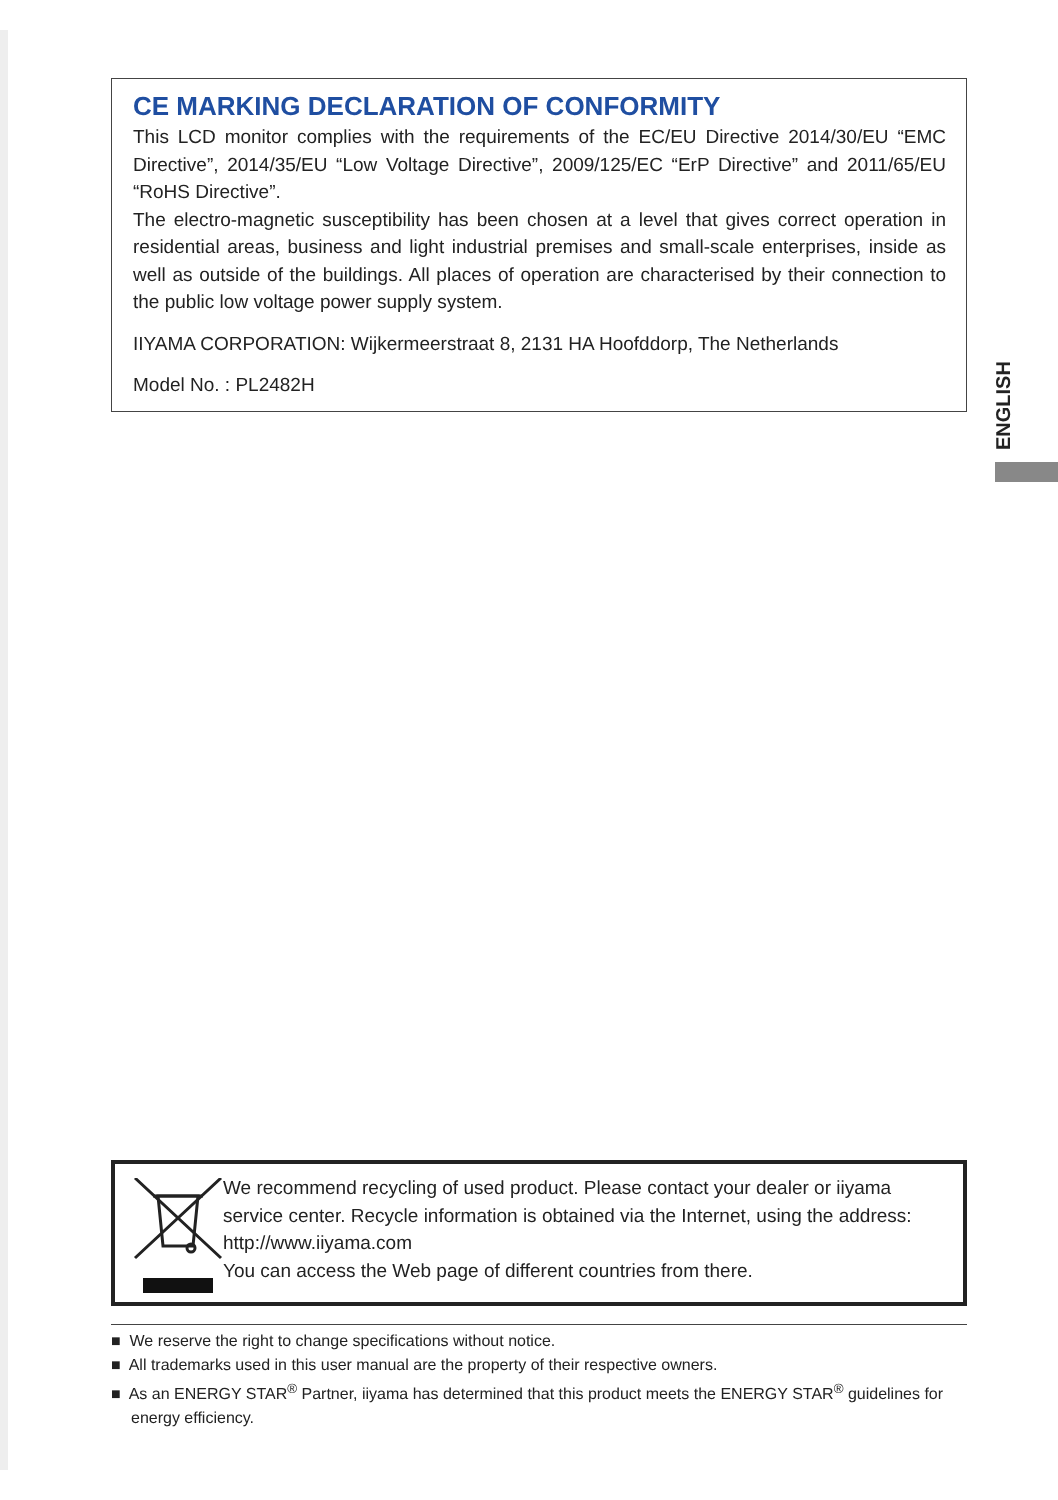CE MARKING DECLARATION OF CONFORMITY
This LCD monitor complies with the requirements of the EC/EU Directive 2014/30/EU “EMC Directive”, 2014/35/EU “Low Voltage Directive”, 2009/125/EC “ErP Directive” and 2011/65/EU “RoHS Directive”.
The electro-magnetic susceptibility has been chosen at a level that gives correct operation in residential areas, business and light industrial premises and small-scale enterprises, inside as well as outside of the buildings. All places of operation are characterised by their connection to the public low voltage power supply system.
IIYAMA CORPORATION: Wijkermeerstraat 8, 2131 HA Hoofddorp, The Netherlands
Model No. : PL2482H
ENGLISH
We recommend recycling of used product. Please contact your dealer or iiyama service center. Recycle information is obtained via the Internet, using the address: http://www.iiyama.com
You can access the Web page of different countries from there.
■ We reserve the right to change specifications without notice.
■ All trademarks used in this user manual are the property of their respective owners.
■ As an ENERGY STAR<sup>®</sup> Partner, iiyama has determined that this product meets the ENERGY STAR<sup>®</sup> guidelines for energy efficiency.